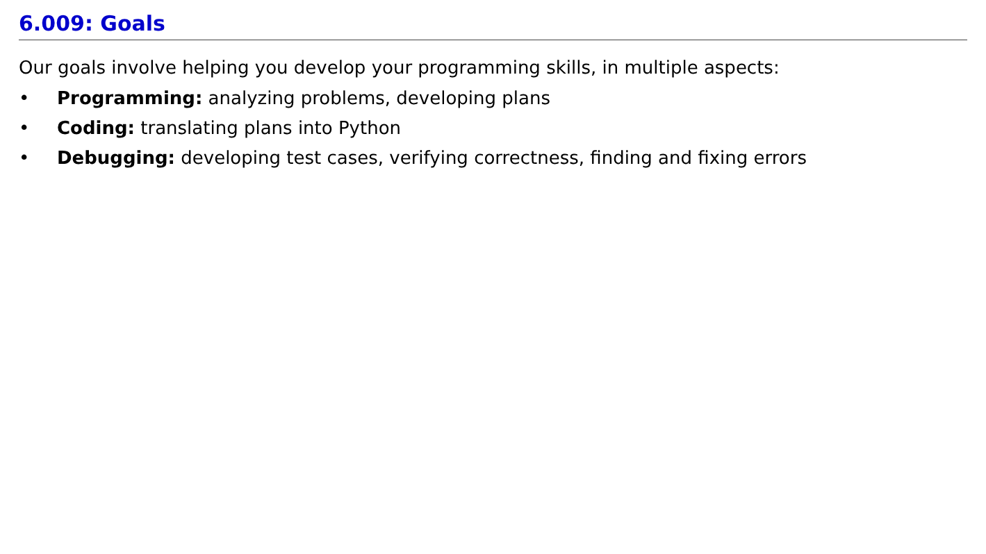6.009: Goals
Our goals involve helping you develop your programming skills, in multiple aspects:
• Programming: analyzing problems, developing plans
• Coding: translating plans into Python
• Debugging: developing test cases, verifying correctness, finding and fixing errors